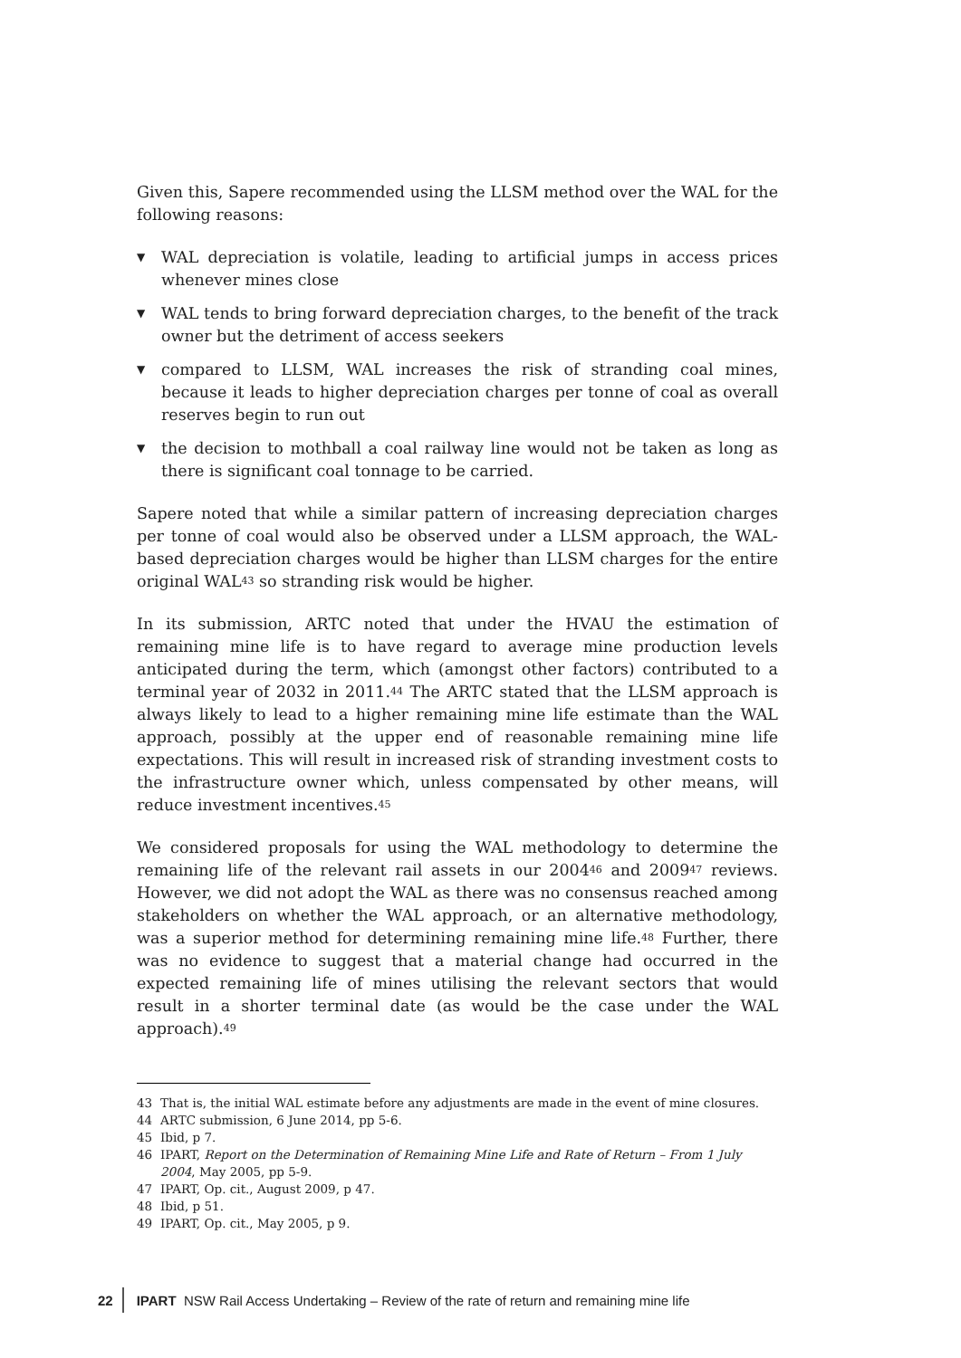Given this, Sapere recommended using the LLSM method over the WAL for the following reasons:
▼ WAL depreciation is volatile, leading to artificial jumps in access prices whenever mines close
▼ WAL tends to bring forward depreciation charges, to the benefit of the track owner but the detriment of access seekers
▼ compared to LLSM, WAL increases the risk of stranding coal mines, because it leads to higher depreciation charges per tonne of coal as overall reserves begin to run out
▼ the decision to mothball a coal railway line would not be taken as long as there is significant coal tonnage to be carried.
Sapere noted that while a similar pattern of increasing depreciation charges per tonne of coal would also be observed under a LLSM approach, the WAL-based depreciation charges would be higher than LLSM charges for the entire original WAL<sup>43</sup> so stranding risk would be higher.
In its submission, ARTC noted that under the HVAU the estimation of remaining mine life is to have regard to average mine production levels anticipated during the term, which (amongst other factors) contributed to a terminal year of 2032 in 2011.<sup>44</sup> The ARTC stated that the LLSM approach is always likely to lead to a higher remaining mine life estimate than the WAL approach, possibly at the upper end of reasonable remaining mine life expectations. This will result in increased risk of stranding investment costs to the infrastructure owner which, unless compensated by other means, will reduce investment incentives.<sup>45</sup>
We considered proposals for using the WAL methodology to determine the remaining life of the relevant rail assets in our 2004<sup>46</sup> and 2009<sup>47</sup> reviews. However, we did not adopt the WAL as there was no consensus reached among stakeholders on whether the WAL approach, or an alternative methodology, was a superior method for determining remaining mine life.<sup>48</sup> Further, there was no evidence to suggest that a material change had occurred in the expected remaining life of mines utilising the relevant sectors that would result in a shorter terminal date (as would be the case under the WAL approach).<sup>49</sup>
43 That is, the initial WAL estimate before any adjustments are made in the event of mine closures.
44 ARTC submission, 6 June 2014, pp 5-6.
45 Ibid, p 7.
46 IPART, Report on the Determination of Remaining Mine Life and Rate of Return – From 1 July 2004, May 2005, pp 5-9.
47 IPART, Op. cit., August 2009, p 47.
48 Ibid, p 51.
49 IPART, Op. cit., May 2005, p 9.
22 IPART NSW Rail Access Undertaking – Review of the rate of return and remaining mine life